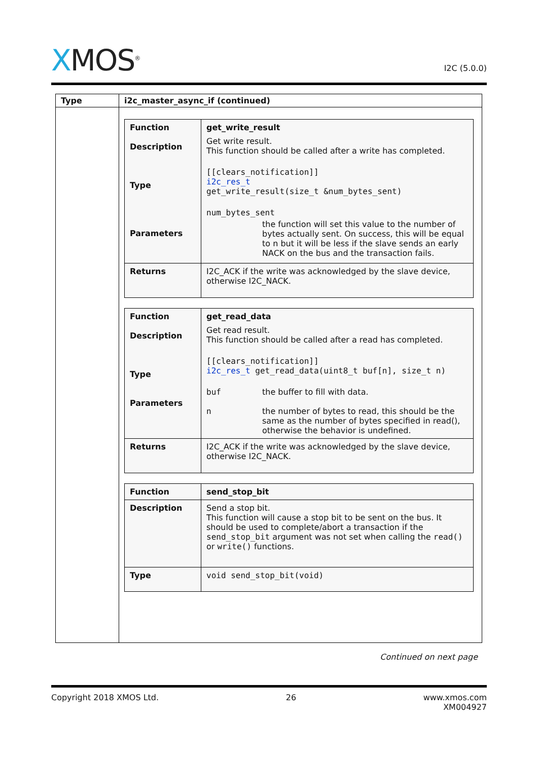XMOS<sup>®</sup>
I2C (5.0.0)
| Type | i2c_master_async_if (continued) |
| --- | --- |
| | / Function Description Type Parameters / get_write_result Get write result. This function should be called after a write has completed. [[clears_notification]] i2c_res_t get_write_result(size_t &num_bytes_sent) num_bytes_sent the function will set this value to the number of bytes actually sent. On success, this will be equal to n but it will be less if the slave sends an early NACK on the bus and the transaction fails. / / Returns / I2C_ACK if the write was acknowledged by the slave device, otherwise I2C_NACK. / / Function Description Type Parameters / get_read_data Get read result. This function should be called after a read has completed. [[clears_notification]] i2c_res_t get_read_data(uint8_t buf[n], size_t n) buf the buffer to fill with data. n the number of bytes to read, this should be the same as the number of bytes specified in read(), otherwise the behavior is undefined. / / Returns / I2C_ACK if the write was acknowledged by the slave device, otherwise I2C_NACK. / / Function / send_stop_bit / / Description / Send a stop bit. This function will cause a stop bit to be sent on the bus. It should be used to complete/abort a transaction if the send_stop_bit argument was not set when calling the read() or write() functions. / / Type / void send_stop_bit(void) / |
Continued on next page
Copyright 2018 XMOS Ltd. 26 www.xmos.com
XM004927